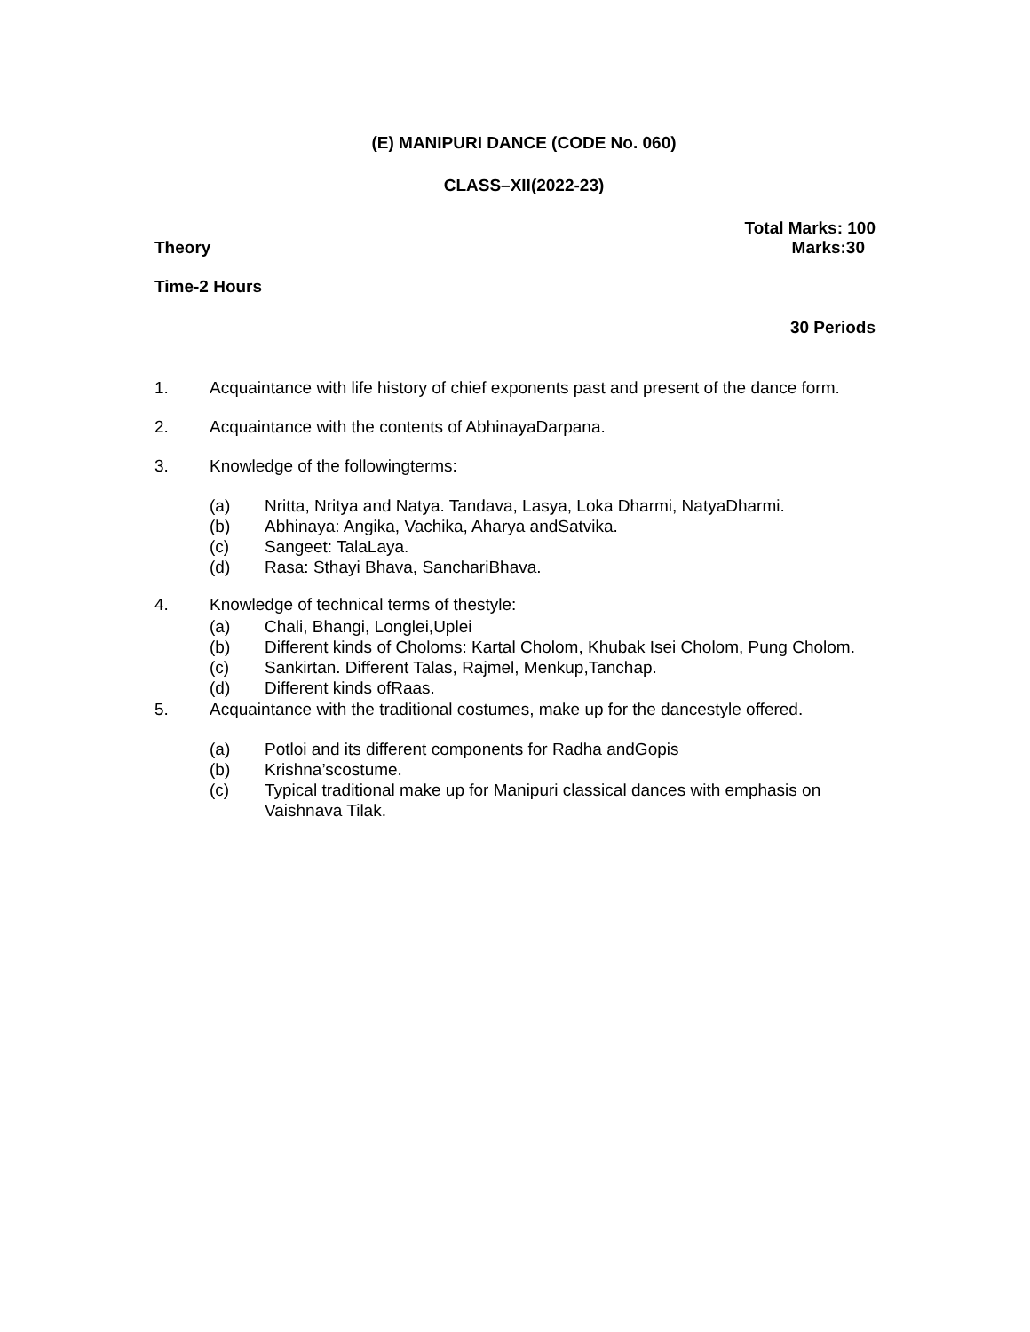(E) MANIPURI DANCE (CODE No. 060)
CLASS–XII(2022-23)
Total Marks: 100
Theory Marks:30
Time-2 Hours
30 Periods
1. Acquaintance with life history of chief exponents past and present of the dance form.
2. Acquaintance with the contents of AbhinayaDarpana.
3. Knowledge of the followingterms:
(a) Nritta, Nritya and Natya. Tandava, Lasya, Loka Dharmi, NatyaDharmi.
(b) Abhinaya: Angika, Vachika, Aharya andSatvika.
(c) Sangeet: TalaLaya.
(d) Rasa: Sthayi Bhava, SanchariBhava.
4. Knowledge of technical terms of thestyle:
(a) Chali, Bhangi, Longlei,Uplei
(b) Different kinds of Choloms: Kartal Cholom, Khubak Isei Cholom, Pung Cholom.
(c) Sankirtan. Different Talas, Rajmel, Menkup,Tanchap.
(d) Different kinds ofRaas.
5. Acquaintance with the traditional costumes, make up for the dancestyle offered.
(a) Potloi and its different components for Radha andGopis
(b) Krishna’scostume.
(c) Typical traditional make up for Manipuri classical dances with emphasis on Vaishnava Tilak.